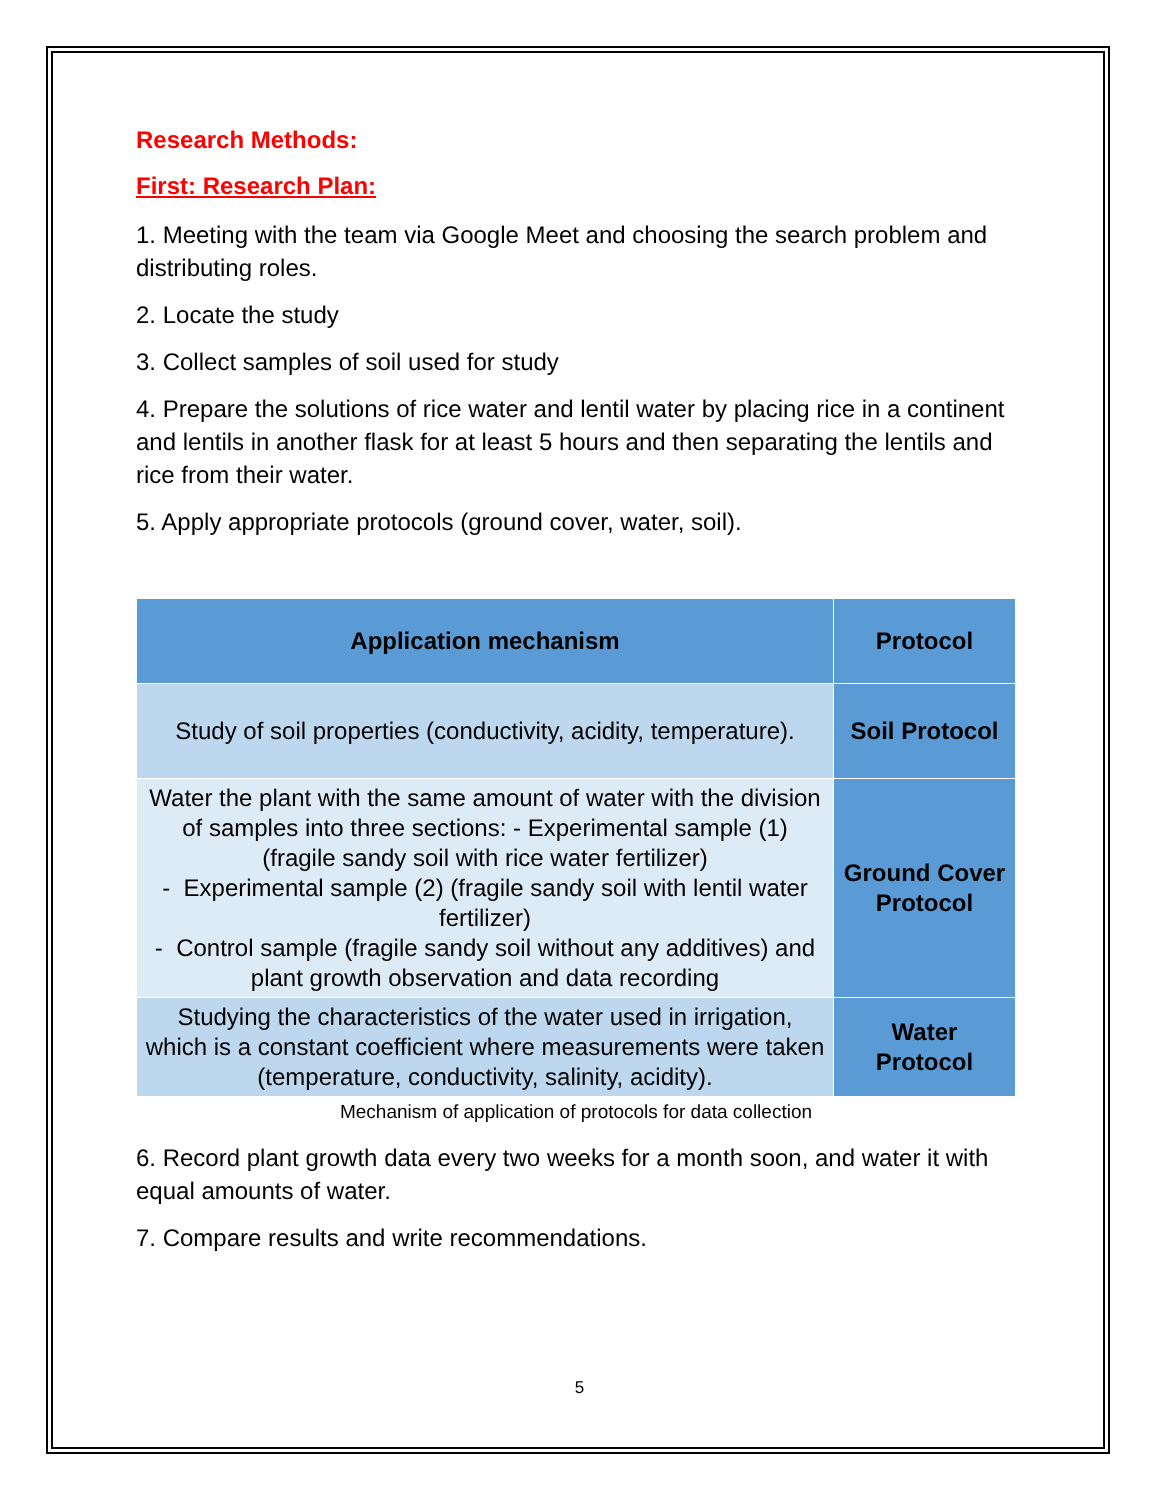Research Methods:
First: Research Plan:
1. Meeting with the team via Google Meet and choosing the search problem and distributing roles.
2. Locate the study
3. Collect samples of soil used for study
4. Prepare the solutions of rice water and lentil water by placing rice in a continent and lentils in another flask for at least 5 hours and then separating the lentils and rice from their water.
5. Apply appropriate protocols (ground cover, water, soil).
| Application mechanism | Protocol |
| --- | --- |
| Study of soil properties (conductivity, acidity, temperature). | Soil Protocol |
| Water the plant with the same amount of water with the division of samples into three sections: - Experimental sample (1) (fragile sandy soil with rice water fertilizer) - Experimental sample (2) (fragile sandy soil with lentil water fertilizer) - Control sample (fragile sandy soil without any additives) and plant growth observation and data recording | Ground Cover Protocol |
| Studying the characteristics of the water used in irrigation, which is a constant coefficient where measurements were taken (temperature, conductivity, salinity, acidity). | Water Protocol |
Mechanism of application of protocols for data collection
6. Record plant growth data every two weeks for a month soon, and water it with equal amounts of water.
7. Compare results and write recommendations.
5